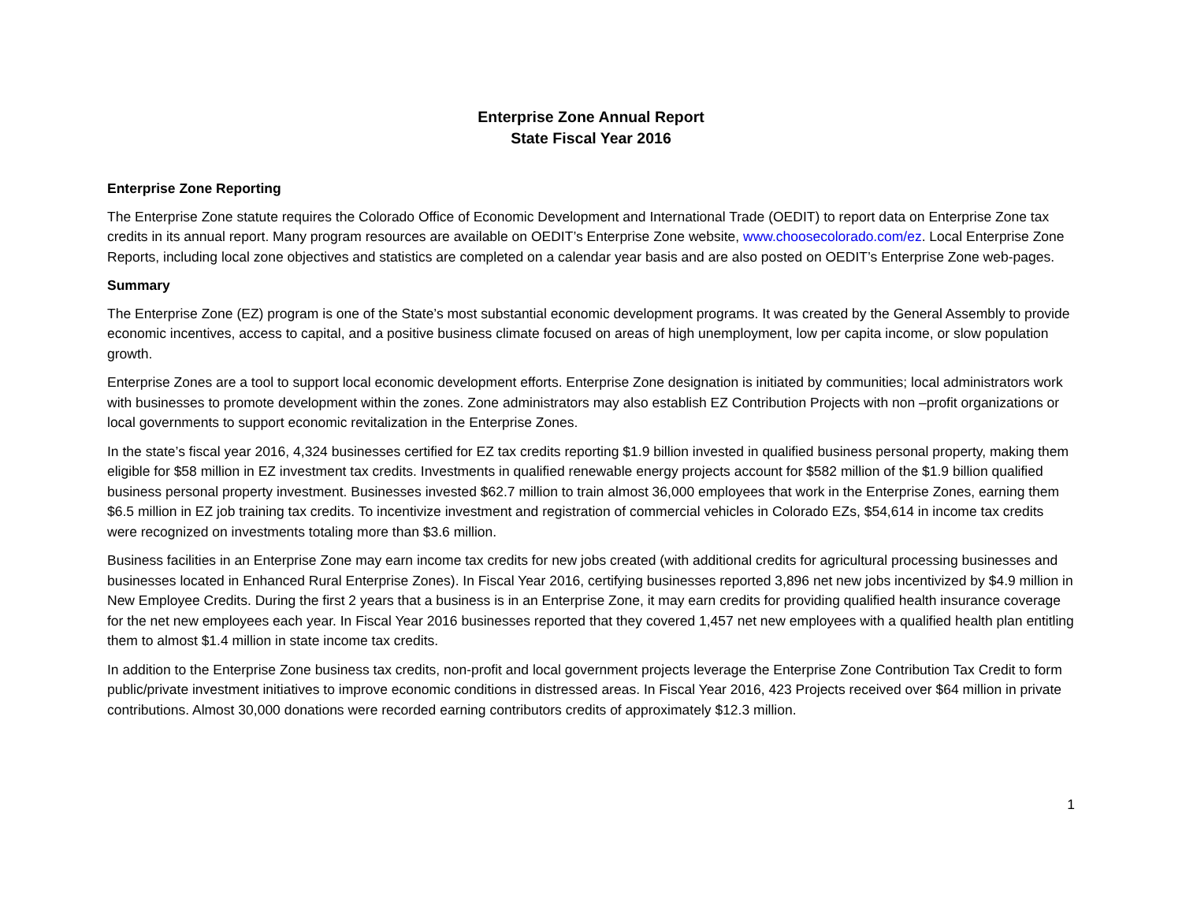Enterprise Zone Annual Report
State Fiscal Year 2016
Enterprise Zone Reporting
The Enterprise Zone statute requires the Colorado Office of Economic Development and International Trade (OEDIT) to report data on Enterprise Zone tax credits in its annual report. Many program resources are available on OEDIT’s Enterprise Zone website, www.choosecolorado.com/ez. Local Enterprise Zone Reports, including local zone objectives and statistics are completed on a calendar year basis and are also posted on OEDIT’s Enterprise Zone web-pages.
Summary
The Enterprise Zone (EZ) program is one of the State’s most substantial economic development programs. It was created by the General Assembly to provide economic incentives, access to capital, and a positive business climate focused on areas of high unemployment, low per capita income, or slow population growth.
Enterprise Zones are a tool to support local economic development efforts. Enterprise Zone designation is initiated by communities; local administrators work with businesses to promote development within the zones. Zone administrators may also establish EZ Contribution Projects with non –profit organizations or local governments to support economic revitalization in the Enterprise Zones.
In the state’s fiscal year 2016, 4,324 businesses certified for EZ tax credits reporting $1.9 billion invested in qualified business personal property, making them eligible for $58 million in EZ investment tax credits. Investments in qualified renewable energy projects account for $582 million of the $1.9 billion qualified business personal property investment. Businesses invested $62.7 million to train almost 36,000 employees that work in the Enterprise Zones, earning them $6.5 million in EZ job training tax credits. To incentivize investment and registration of commercial vehicles in Colorado EZs, $54,614 in income tax credits were recognized on investments totaling more than $3.6 million.
Business facilities in an Enterprise Zone may earn income tax credits for new jobs created (with additional credits for agricultural processing businesses and businesses located in Enhanced Rural Enterprise Zones). In Fiscal Year 2016, certifying businesses reported 3,896 net new jobs incentivized by $4.9 million in New Employee Credits. During the first 2 years that a business is in an Enterprise Zone, it may earn credits for providing qualified health insurance coverage for the net new employees each year. In Fiscal Year 2016 businesses reported that they covered 1,457 net new employees with a qualified health plan entitling them to almost $1.4 million in state income tax credits.
In addition to the Enterprise Zone business tax credits, non-profit and local government projects leverage the Enterprise Zone Contribution Tax Credit to form public/private investment initiatives to improve economic conditions in distressed areas. In Fiscal Year 2016, 423 Projects received over $64 million in private contributions. Almost 30,000 donations were recorded earning contributors credits of approximately $12.3 million.
1